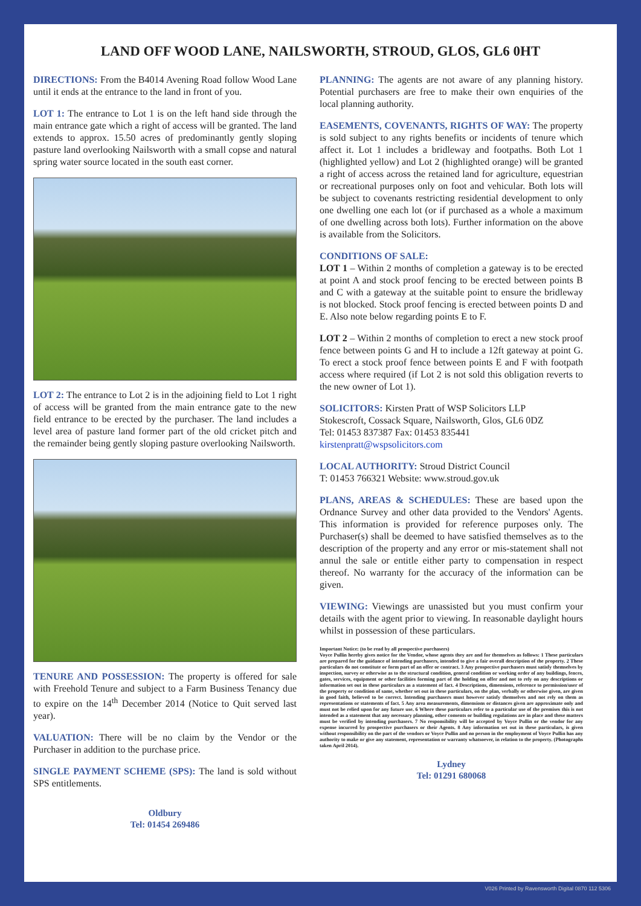LAND OFF WOOD LANE, NAILSWORTH, STROUD, GLOS, GL6 0HT
DIRECTIONS: From the B4014 Avening Road follow Wood Lane until it ends at the entrance to the land in front of you.
LOT 1: The entrance to Lot 1 is on the left hand side through the main entrance gate which a right of access will be granted. The land extends to approx. 15.50 acres of predominantly gently sloping pasture land overlooking Nailsworth with a small copse and natural spring water source located in the south east corner.
LOT 2: The entrance to Lot 2 is in the adjoining field to Lot 1 right of access will be granted from the main entrance gate to the new field entrance to be erected by the purchaser. The land includes a level area of pasture land former part of the old cricket pitch and the remainder being gently sloping pasture overlooking Nailsworth.
TENURE AND POSSESSION: The property is offered for sale with Freehold Tenure and subject to a Farm Business Tenancy due to expire on the 14<sup>th</sup> December 2014 (Notice to Quit served last year).
VALUATION: There will be no claim by the Vendor or the Purchaser in addition to the purchase price.
SINGLE PAYMENT SCHEME (SPS): The land is sold without SPS entitlements.
Oldbury
Tel: 01454 269486
PLANNING: The agents are not aware of any planning history. Potential purchasers are free to make their own enquiries of the local planning authority.
EASEMENTS, COVENANTS, RIGHTS OF WAY: The property is sold subject to any rights benefits or incidents of tenure which affect it. Lot 1 includes a bridleway and footpaths. Both Lot 1 (highlighted yellow) and Lot 2 (highlighted orange) will be granted a right of access across the retained land for agriculture, equestrian or recreational purposes only on foot and vehicular. Both lots will be subject to covenants restricting residential development to only one dwelling one each lot (or if purchased as a whole a maximum of one dwelling across both lots). Further information on the above is available from the Solicitors.
CONDITIONS OF SALE:
LOT 1 – Within 2 months of completion a gateway is to be erected at point A and stock proof fencing to be erected between points B and C with a gateway at the suitable point to ensure the bridleway is not blocked. Stock proof fencing is erected between points D and E. Also note below regarding points E to F.
LOT 2 – Within 2 months of completion to erect a new stock proof fence between points G and H to include a 12ft gateway at point G. To erect a stock proof fence between points E and F with footpath access where required (if Lot 2 is not sold this obligation reverts to the new owner of Lot 1).
SOLICITORS: Kirsten Pratt of WSP Solicitors LLP
Stokescroft, Cossack Square, Nailsworth, Glos, GL6 0DZ
Tel: 01453 837387 Fax: 01453 835441
kirstenpratt@wspsolicitors.com
LOCAL AUTHORITY: Stroud District Council
T: 01453 766321 Website: www.stroud.gov.uk
PLANS, AREAS & SCHEDULES: These are based upon the Ordnance Survey and other data provided to the Vendors' Agents. This information is provided for reference purposes only. The Purchaser(s) shall be deemed to have satisfied themselves as to the description of the property and any error or mis-statement shall not annul the sale or entitle either party to compensation in respect thereof. No warranty for the accuracy of the information can be given.
VIEWING: Viewings are unassisted but you must confirm your details with the agent prior to viewing. In reasonable daylight hours whilst in possession of these particulars.
Important Notice: (to be read by all prospective purchasers)
Voyce Pullin hereby gives notice for the Vendor, whose agents they are and for themselves as follows: 1 These particulars are prepared for the guidance of intending purchasers, intended to give a fair overall description of the property. 2 These particulars do not constitute or form part of an offer or contract. 3 Any prospective purchasers must satisfy themselves by inspection, survey or otherwise as to the structural condition, general condition or working order of any buildings, fences, gates, services, equipment or other facilities forming part of the holding on offer and not to rely on any descriptions or information set out in these particulars as a statement of fact. 4 Descriptions, dimensions, reference to permission/user of the property or condition of same, whether set out in these particulars, on the plan, verbally or otherwise given, are given in good faith, believed to be correct. Intending purchasers must however satisfy themselves and not rely on them as representations or statements of fact. 5 Any area measurements, dimensions or distances given are approximate only and must not be relied upon for any future use. 6 Where these particulars refer to a particular use of the premises this is not intended as a statement that any necessary planning, other consents or building regulations are in place and these matters must be verified by intending purchasers. 7 No responsibility will be accepted by Voyce Pullin or the vendor for any expense incurred by prospective purchasers or their Agents. 8 Any information set out in these particulars, is given without responsibility on the part of the vendors or Voyce Pullin and no person in the employment of Voyce Pullin has any authority to make or give any statement, representation or warranty whatsoever, in relation to the property. (Photographs taken April 2014).
Lydney
Tel: 01291 680068
V026 Printed by Ravensworth Digital 0870 112 5306